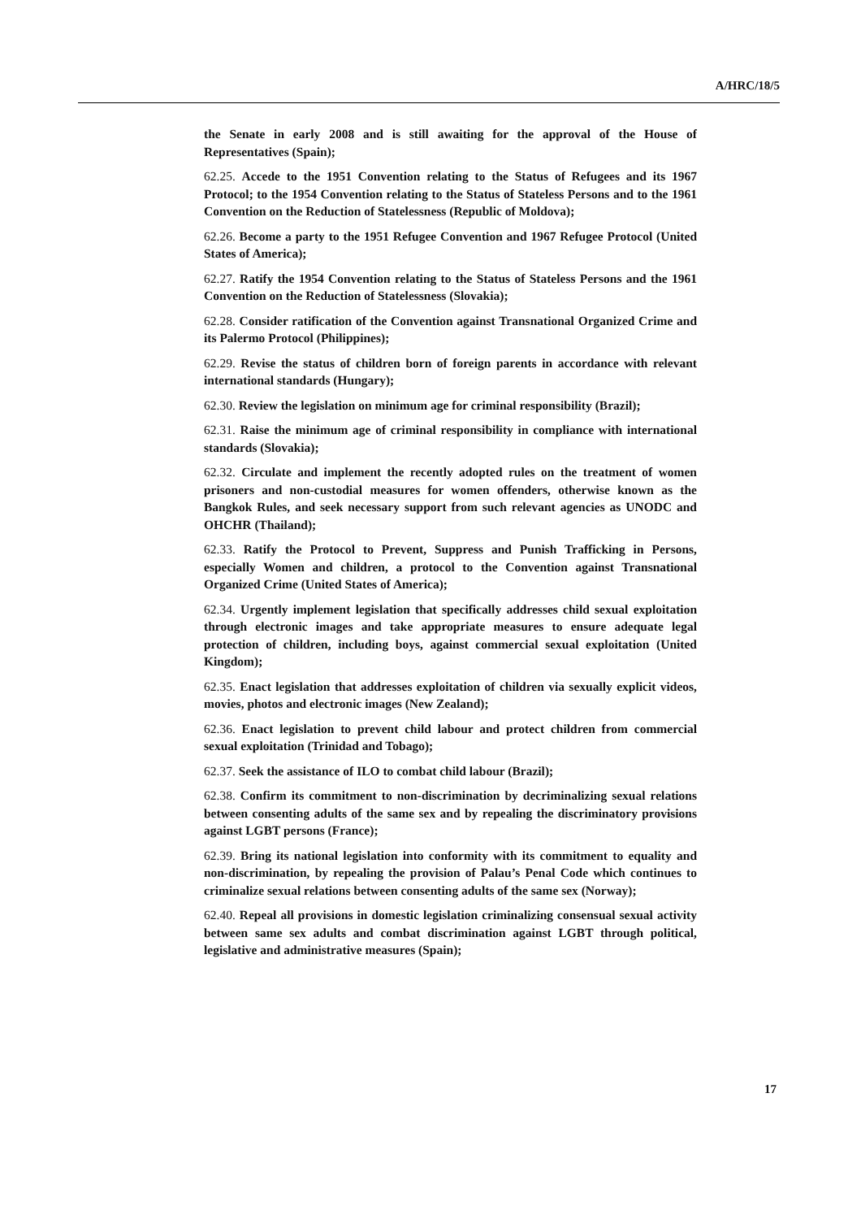A/HRC/18/5
the Senate in early 2008 and is still awaiting for the approval of the House of Representatives (Spain);
62.25. Accede to the 1951 Convention relating to the Status of Refugees and its 1967 Protocol; to the 1954 Convention relating to the Status of Stateless Persons and to the 1961 Convention on the Reduction of Statelessness (Republic of Moldova);
62.26. Become a party to the 1951 Refugee Convention and 1967 Refugee Protocol (United States of America);
62.27. Ratify the 1954 Convention relating to the Status of Stateless Persons and the 1961 Convention on the Reduction of Statelessness (Slovakia);
62.28. Consider ratification of the Convention against Transnational Organized Crime and its Palermo Protocol (Philippines);
62.29. Revise the status of children born of foreign parents in accordance with relevant international standards (Hungary);
62.30. Review the legislation on minimum age for criminal responsibility (Brazil);
62.31. Raise the minimum age of criminal responsibility in compliance with international standards (Slovakia);
62.32. Circulate and implement the recently adopted rules on the treatment of women prisoners and non-custodial measures for women offenders, otherwise known as the Bangkok Rules, and seek necessary support from such relevant agencies as UNODC and OHCHR (Thailand);
62.33. Ratify the Protocol to Prevent, Suppress and Punish Trafficking in Persons, especially Women and children, a protocol to the Convention against Transnational Organized Crime (United States of America);
62.34. Urgently implement legislation that specifically addresses child sexual exploitation through electronic images and take appropriate measures to ensure adequate legal protection of children, including boys, against commercial sexual exploitation (United Kingdom);
62.35. Enact legislation that addresses exploitation of children via sexually explicit videos, movies, photos and electronic images (New Zealand);
62.36. Enact legislation to prevent child labour and protect children from commercial sexual exploitation (Trinidad and Tobago);
62.37. Seek the assistance of ILO to combat child labour (Brazil);
62.38. Confirm its commitment to non-discrimination by decriminalizing sexual relations between consenting adults of the same sex and by repealing the discriminatory provisions against LGBT persons (France);
62.39. Bring its national legislation into conformity with its commitment to equality and non-discrimination, by repealing the provision of Palau’s Penal Code which continues to criminalize sexual relations between consenting adults of the same sex (Norway);
62.40. Repeal all provisions in domestic legislation criminalizing consensual sexual activity between same sex adults and combat discrimination against LGBT through political, legislative and administrative measures (Spain);
17